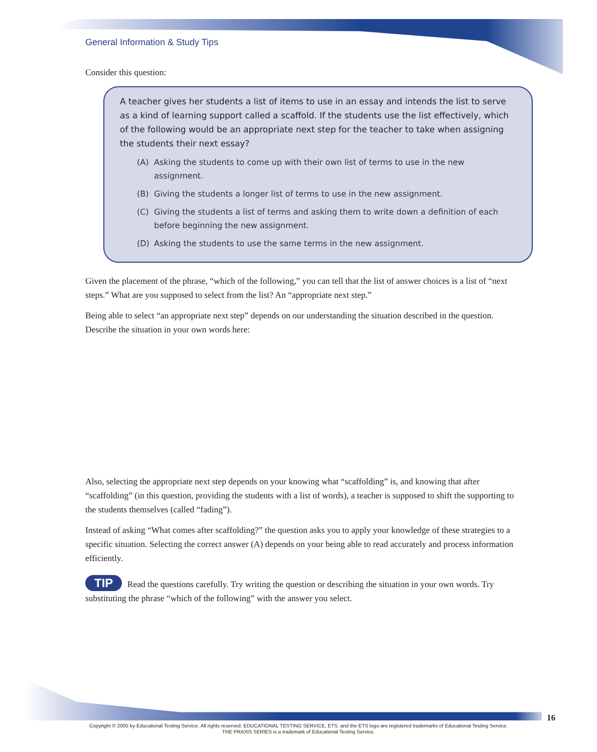General Information & Study Tips
Consider this question:
A teacher gives her students a list of items to use in an essay and intends the list to serve as a kind of learning support called a scaffold. If the students use the list effectively, which of the following would be an appropriate next step for the teacher to take when assigning the students their next essay?
(A) Asking the students to come up with their own list of terms to use in the new assignment.
(B) Giving the students a longer list of terms to use in the new assignment.
(C) Giving the students a list of terms and asking them to write down a definition of each before beginning the new assignment.
(D) Asking the students to use the same terms in the new assignment.
Given the placement of the phrase, “which of the following,” you can tell that the list of answer choices is a list of “next steps.” What are you supposed to select from the list? An “appropriate next step.”
Being able to select “an appropriate next step” depends on our understanding the situation described in the question. Describe the situation in your own words here:
Also, selecting the appropriate next step depends on your knowing what “scaffolding” is, and knowing that after “scaffolding” (in this question, providing the students with a list of words), a teacher is supposed to shift the supporting to the students themselves (called “fading”).
Instead of asking “What comes after scaffolding?” the question asks you to apply your knowledge of these strategies to a specific situation. Selecting the correct answer (A) depends on your being able to read accurately and process information efficiently.
TIP Read the questions carefully. Try writing the question or describing the situation in your own words. Try substituting the phrase “which of the following” with the answer you select.
16
Copyright © 2005 by Educational Testing Service. All rights reserved. EDUCATIONAL TESTING SERVICE, ETS, and the ETS logo are registered trademarks of Educational Testing Service.
THE PRAXIS SERIES is a trademark of Educational Testing Service.